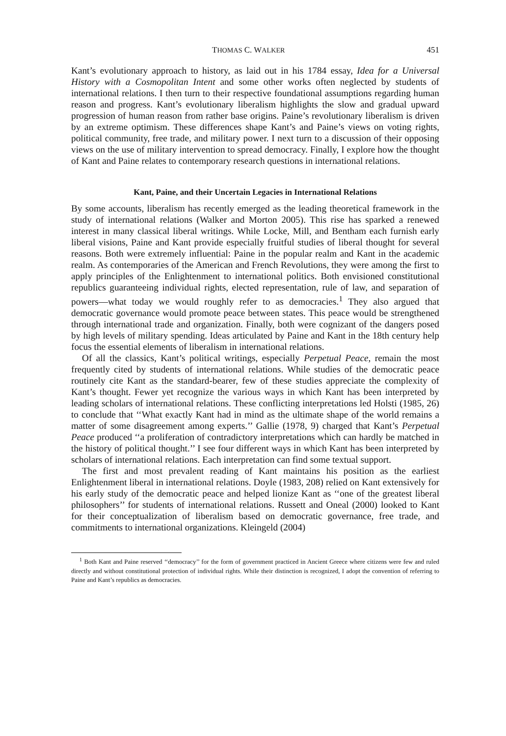THOMAS C. WALKER 451
Kant’s evolutionary approach to history, as laid out in his 1784 essay, Idea for a Universal History with a Cosmopolitan Intent and some other works often neglected by students of international relations. I then turn to their respective foundational assumptions regarding human reason and progress. Kant’s evolutionary liberalism highlights the slow and gradual upward progression of human reason from rather base origins. Paine’s revolutionary liberalism is driven by an extreme optimism. These differences shape Kant’s and Paine’s views on voting rights, political community, free trade, and military power. I next turn to a discussion of their opposing views on the use of military intervention to spread democracy. Finally, I explore how the thought of Kant and Paine relates to contemporary research questions in international relations.
Kant, Paine, and their Uncertain Legacies in International Relations
By some accounts, liberalism has recently emerged as the leading theoretical framework in the study of international relations (Walker and Morton 2005). This rise has sparked a renewed interest in many classical liberal writings. While Locke, Mill, and Bentham each furnish early liberal visions, Paine and Kant provide especially fruitful studies of liberal thought for several reasons. Both were extremely influential: Paine in the popular realm and Kant in the academic realm. As contemporaries of the American and French Revolutions, they were among the first to apply principles of the Enlightenment to international politics. Both envisioned constitutional republics guaranteeing individual rights, elected representation, rule of law, and separation of powers—what today we would roughly refer to as democracies.<sup>1</sup> They also argued that democratic governance would promote peace between states. This peace would be strengthened through international trade and organization. Finally, both were cognizant of the dangers posed by high levels of military spending. Ideas articulated by Paine and Kant in the 18th century help focus the essential elements of liberalism in international relations.
Of all the classics, Kant’s political writings, especially Perpetual Peace, remain the most frequently cited by students of international relations. While studies of the democratic peace routinely cite Kant as the standard-bearer, few of these studies appreciate the complexity of Kant’s thought. Fewer yet recognize the various ways in which Kant has been interpreted by leading scholars of international relations. These conflicting interpretations led Holsti (1985, 26) to conclude that ‘‘What exactly Kant had in mind as the ultimate shape of the world remains a matter of some disagreement among experts.’’ Gallie (1978, 9) charged that Kant’s Perpetual Peace produced ‘‘a proliferation of contradictory interpretations which can hardly be matched in the history of political thought.’’ I see four different ways in which Kant has been interpreted by scholars of international relations. Each interpretation can find some textual support.
The first and most prevalent reading of Kant maintains his position as the earliest Enlightenment liberal in international relations. Doyle (1983, 208) relied on Kant extensively for his early study of the democratic peace and helped lionize Kant as ‘‘one of the greatest liberal philosophers’’ for students of international relations. Russett and Oneal (2000) looked to Kant for their conceptualization of liberalism based on democratic governance, free trade, and commitments to international organizations. Kleingeld (2004)
<sup>1</sup> Both Kant and Paine reserved ‘‘democracy’’ for the form of government practiced in Ancient Greece where citizens were few and ruled directly and without constitutional protection of individual rights. While their distinction is recognized, I adopt the convention of referring to Paine and Kant’s republics as democracies.